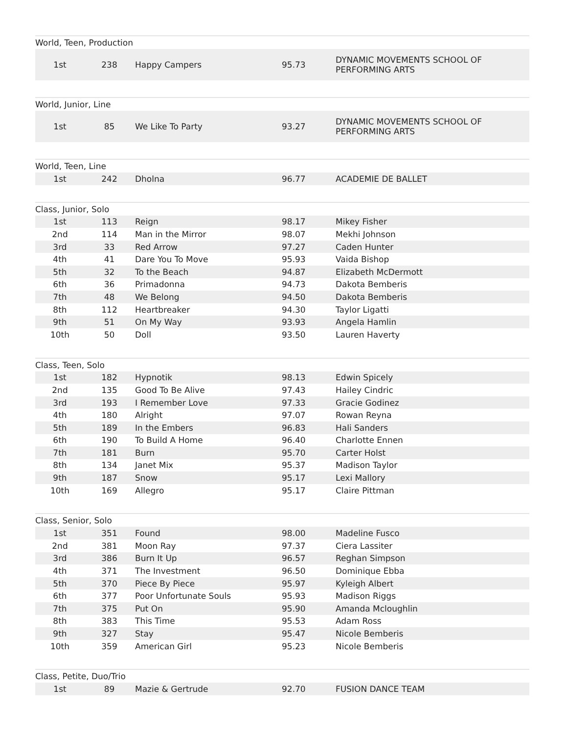World, Teen, Production
| 1st | 238 | Happy Campers | 95.73 | DYNAMIC MOVEMENTS SCHOOL OF PERFORMING ARTS |
World, Junior, Line
| 1st | 85 | We Like To Party | 93.27 | DYNAMIC MOVEMENTS SCHOOL OF PERFORMING ARTS |
World, Teen, Line
| 1st | 242 | Dholna | 96.77 | ACADEMIE DE BALLET |
Class, Junior, Solo
| 1st | 113 | Reign | 98.17 | Mikey Fisher |
| 2nd | 114 | Man in the Mirror | 98.07 | Mekhi Johnson |
| 3rd | 33 | Red Arrow | 97.27 | Caden Hunter |
| 4th | 41 | Dare You To Move | 95.93 | Vaida Bishop |
| 5th | 32 | To the Beach | 94.87 | Elizabeth McDermott |
| 6th | 36 | Primadonna | 94.73 | Dakota Bemberis |
| 7th | 48 | We Belong | 94.50 | Dakota Bemberis |
| 8th | 112 | Heartbreaker | 94.30 | Taylor Ligatti |
| 9th | 51 | On My Way | 93.93 | Angela Hamlin |
| 10th | 50 | Doll | 93.50 | Lauren Haverty |
Class, Teen, Solo
| 1st | 182 | Hypnotik | 98.13 | Edwin Spicely |
| 2nd | 135 | Good To Be Alive | 97.43 | Hailey Cindric |
| 3rd | 193 | I Remember Love | 97.33 | Gracie Godinez |
| 4th | 180 | Alright | 97.07 | Rowan Reyna |
| 5th | 189 | In the Embers | 96.83 | Hali Sanders |
| 6th | 190 | To Build A Home | 96.40 | Charlotte Ennen |
| 7th | 181 | Burn | 95.70 | Carter Holst |
| 8th | 134 | Janet Mix | 95.37 | Madison Taylor |
| 9th | 187 | Snow | 95.17 | Lexi Mallory |
| 10th | 169 | Allegro | 95.17 | Claire Pittman |
Class, Senior, Solo
| 1st | 351 | Found | 98.00 | Madeline Fusco |
| 2nd | 381 | Moon Ray | 97.37 | Ciera Lassiter |
| 3rd | 386 | Burn It Up | 96.57 | Reghan Simpson |
| 4th | 371 | The Investment | 96.50 | Dominique Ebba |
| 5th | 370 | Piece By Piece | 95.97 | Kyleigh Albert |
| 6th | 377 | Poor Unfortunate Souls | 95.93 | Madison Riggs |
| 7th | 375 | Put On | 95.90 | Amanda Mcloughlin |
| 8th | 383 | This Time | 95.53 | Adam Ross |
| 9th | 327 | Stay | 95.47 | Nicole Bemberis |
| 10th | 359 | American Girl | 95.23 | Nicole Bemberis |
Class, Petite, Duo/Trio
| 1st | 89 | Mazie & Gertrude | 92.70 | FUSION DANCE TEAM |